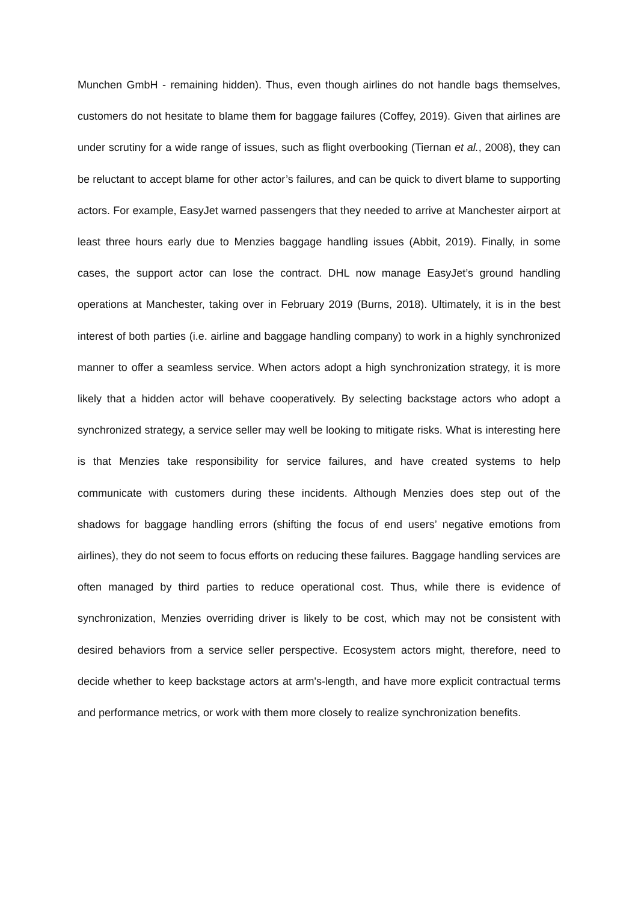Munchen GmbH - remaining hidden). Thus, even though airlines do not handle bags themselves, customers do not hesitate to blame them for baggage failures (Coffey, 2019). Given that airlines are under scrutiny for a wide range of issues, such as flight overbooking (Tiernan et al., 2008), they can be reluctant to accept blame for other actor’s failures, and can be quick to divert blame to supporting actors. For example, EasyJet warned passengers that they needed to arrive at Manchester airport at least three hours early due to Menzies baggage handling issues (Abbit, 2019). Finally, in some cases, the support actor can lose the contract. DHL now manage EasyJet’s ground handling operations at Manchester, taking over in February 2019 (Burns, 2018). Ultimately, it is in the best interest of both parties (i.e. airline and baggage handling company) to work in a highly synchronized manner to offer a seamless service. When actors adopt a high synchronization strategy, it is more likely that a hidden actor will behave cooperatively. By selecting backstage actors who adopt a synchronized strategy, a service seller may well be looking to mitigate risks. What is interesting here is that Menzies take responsibility for service failures, and have created systems to help communicate with customers during these incidents. Although Menzies does step out of the shadows for baggage handling errors (shifting the focus of end users’ negative emotions from airlines), they do not seem to focus efforts on reducing these failures. Baggage handling services are often managed by third parties to reduce operational cost. Thus, while there is evidence of synchronization, Menzies overriding driver is likely to be cost, which may not be consistent with desired behaviors from a service seller perspective. Ecosystem actors might, therefore, need to decide whether to keep backstage actors at arm's-length, and have more explicit contractual terms and performance metrics, or work with them more closely to realize synchronization benefits.